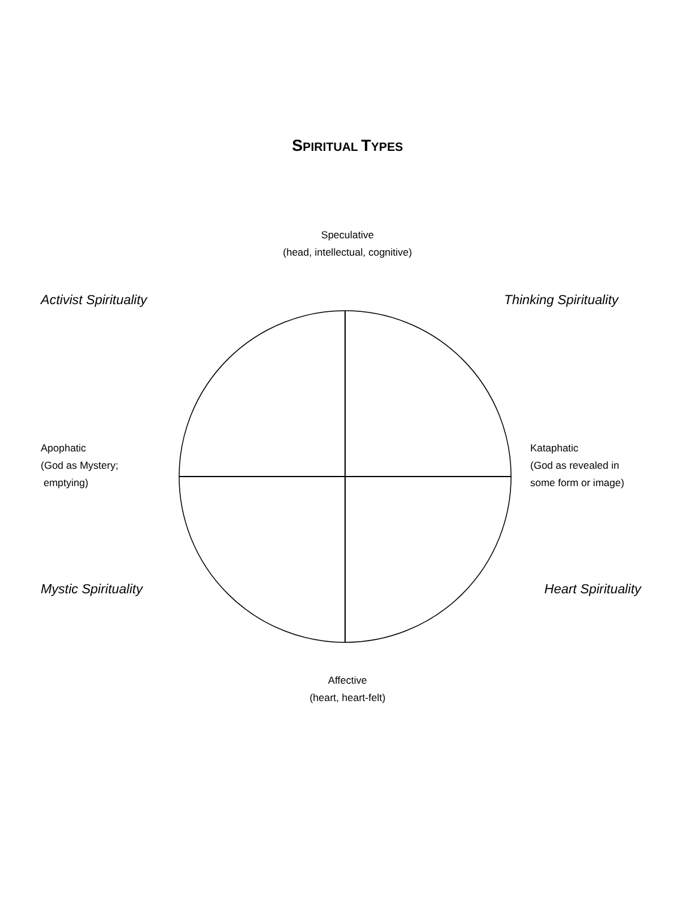SPIRITUAL TYPES
Speculative
(head, intellectual, cognitive)
Activist Spirituality Thinking Spirituality
Apophatic
(God as Mystery;
emptying)
Kataphatic
(God as revealed in
some form or image)
Mystic Spirituality Heart Spirituality
Affective
(heart, heart-felt)